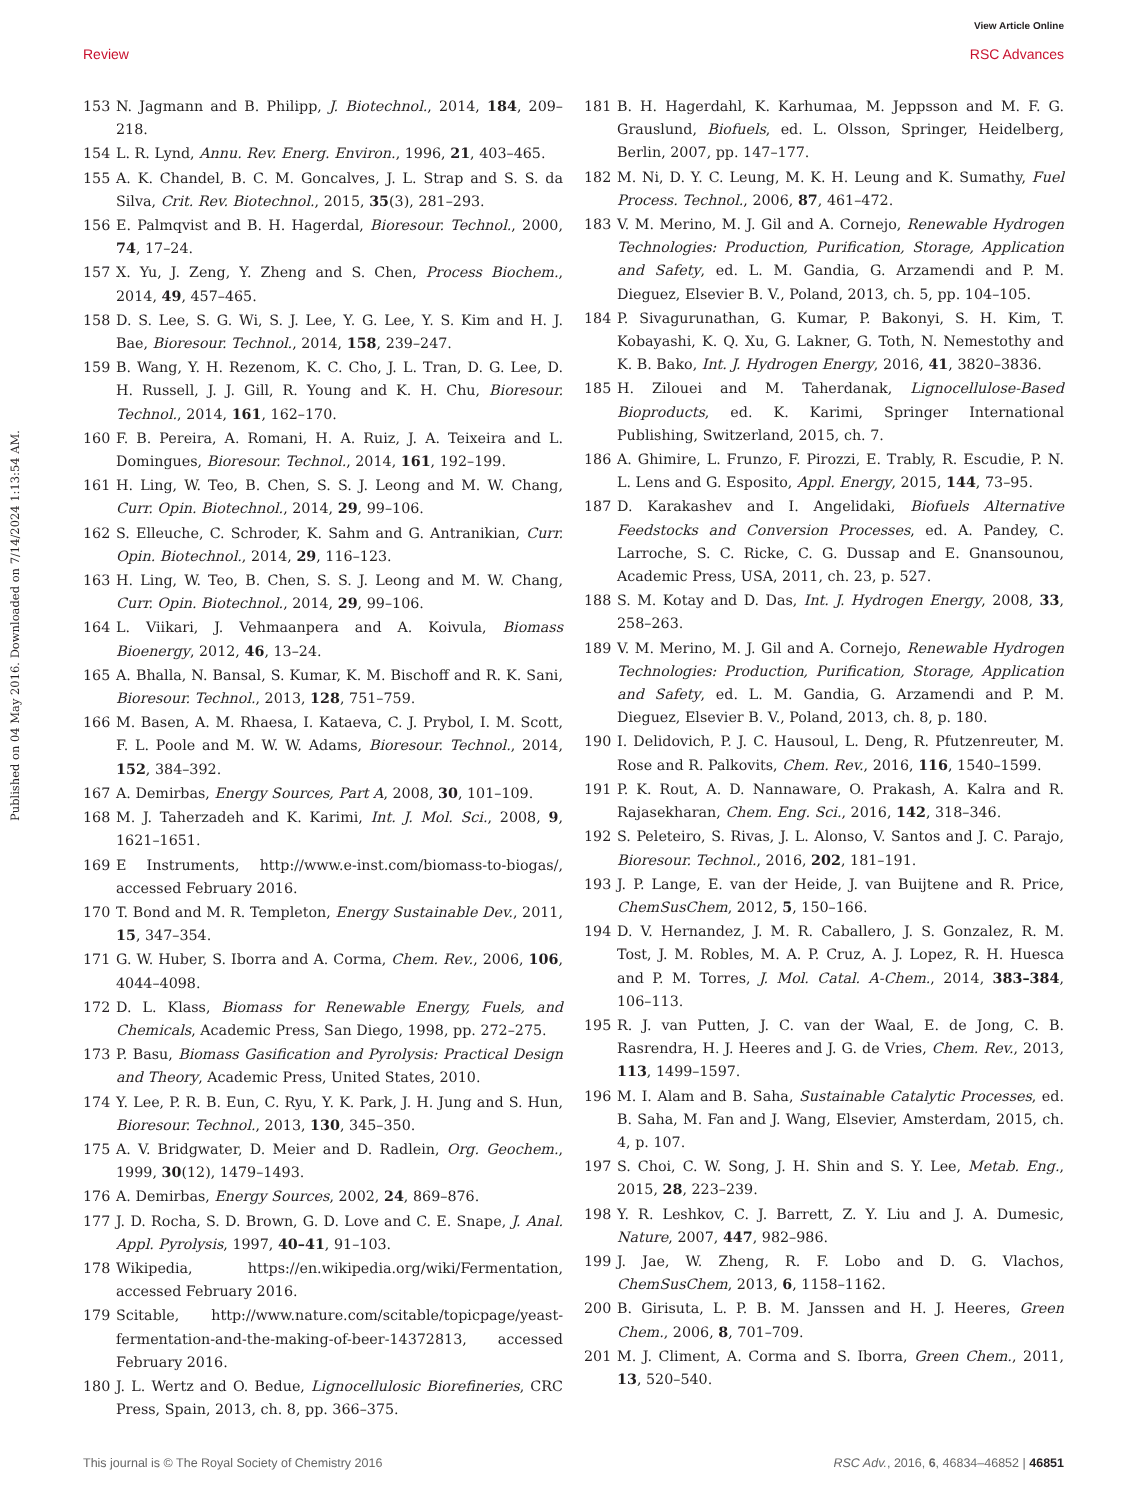View Article Online
Review RSC Advances
Published on 04 May 2016. Downloaded on 7/14/2024 1:13:54 AM.
153 N. Jagmann and B. Philipp, J. Biotechnol., 2014, 184, 209–218.
154 L. R. Lynd, Annu. Rev. Energ. Environ., 1996, 21, 403–465.
155 A. K. Chandel, B. C. M. Goncalves, J. L. Strap and S. S. da Silva, Crit. Rev. Biotechnol., 2015, 35(3), 281–293.
156 E. Palmqvist and B. H. Hagerdal, Bioresour. Technol., 2000, 74, 17–24.
157 X. Yu, J. Zeng, Y. Zheng and S. Chen, Process Biochem., 2014, 49, 457–465.
158 D. S. Lee, S. G. Wi, S. J. Lee, Y. G. Lee, Y. S. Kim and H. J. Bae, Bioresour. Technol., 2014, 158, 239–247.
159 B. Wang, Y. H. Rezenom, K. C. Cho, J. L. Tran, D. G. Lee, D. H. Russell, J. J. Gill, R. Young and K. H. Chu, Bioresour. Technol., 2014, 161, 162–170.
160 F. B. Pereira, A. Romani, H. A. Ruiz, J. A. Teixeira and L. Domingues, Bioresour. Technol., 2014, 161, 192–199.
161 H. Ling, W. Teo, B. Chen, S. S. J. Leong and M. W. Chang, Curr. Opin. Biotechnol., 2014, 29, 99–106.
162 S. Elleuche, C. Schroder, K. Sahm and G. Antranikian, Curr. Opin. Biotechnol., 2014, 29, 116–123.
163 H. Ling, W. Teo, B. Chen, S. S. J. Leong and M. W. Chang, Curr. Opin. Biotechnol., 2014, 29, 99–106.
164 L. Viikari, J. Vehmaanpera and A. Koivula, Biomass Bioenergy, 2012, 46, 13–24.
165 A. Bhalla, N. Bansal, S. Kumar, K. M. Bischoff and R. K. Sani, Bioresour. Technol., 2013, 128, 751–759.
166 M. Basen, A. M. Rhaesa, I. Kataeva, C. J. Prybol, I. M. Scott, F. L. Poole and M. W. W. Adams, Bioresour. Technol., 2014, 152, 384–392.
167 A. Demirbas, Energy Sources, Part A, 2008, 30, 101–109.
168 M. J. Taherzadeh and K. Karimi, Int. J. Mol. Sci., 2008, 9, 1621–1651.
169 E Instruments, http://www.e-inst.com/biomass-to-biogas/, accessed February 2016.
170 T. Bond and M. R. Templeton, Energy Sustainable Dev., 2011, 15, 347–354.
171 G. W. Huber, S. Iborra and A. Corma, Chem. Rev., 2006, 106, 4044–4098.
172 D. L. Klass, Biomass for Renewable Energy, Fuels, and Chemicals, Academic Press, San Diego, 1998, pp. 272–275.
173 P. Basu, Biomass Gasification and Pyrolysis: Practical Design and Theory, Academic Press, United States, 2010.
174 Y. Lee, P. R. B. Eun, C. Ryu, Y. K. Park, J. H. Jung and S. Hun, Bioresour. Technol., 2013, 130, 345–350.
175 A. V. Bridgwater, D. Meier and D. Radlein, Org. Geochem., 1999, 30(12), 1479–1493.
176 A. Demirbas, Energy Sources, 2002, 24, 869–876.
177 J. D. Rocha, S. D. Brown, G. D. Love and C. E. Snape, J. Anal. Appl. Pyrolysis, 1997, 40–41, 91–103.
178 Wikipedia, https://en.wikipedia.org/wiki/Fermentation, accessed February 2016.
179 Scitable, http://www.nature.com/scitable/topicpage/yeast-fermentation-and-the-making-of-beer-14372813, accessed February 2016.
180 J. L. Wertz and O. Bedue, Lignocellulosic Biorefineries, CRC Press, Spain, 2013, ch. 8, pp. 366–375.
181 B. H. Hagerdahl, K. Karhumaa, M. Jeppsson and M. F. G. Grauslund, Biofuels, ed. L. Olsson, Springer, Heidelberg, Berlin, 2007, pp. 147–177.
182 M. Ni, D. Y. C. Leung, M. K. H. Leung and K. Sumathy, Fuel Process. Technol., 2006, 87, 461–472.
183 V. M. Merino, M. J. Gil and A. Cornejo, Renewable Hydrogen Technologies: Production, Purification, Storage, Application and Safety, ed. L. M. Gandia, G. Arzamendi and P. M. Dieguez, Elsevier B. V., Poland, 2013, ch. 5, pp. 104–105.
184 P. Sivagurunathan, G. Kumar, P. Bakonyi, S. H. Kim, T. Kobayashi, K. Q. Xu, G. Lakner, G. Toth, N. Nemestothy and K. B. Bako, Int. J. Hydrogen Energy, 2016, 41, 3820–3836.
185 H. Zilouei and M. Taherdanak, Lignocellulose-Based Bioproducts, ed. K. Karimi, Springer International Publishing, Switzerland, 2015, ch. 7.
186 A. Ghimire, L. Frunzo, F. Pirozzi, E. Trably, R. Escudie, P. N. L. Lens and G. Esposito, Appl. Energy, 2015, 144, 73–95.
187 D. Karakashev and I. Angelidaki, Biofuels Alternative Feedstocks and Conversion Processes, ed. A. Pandey, C. Larroche, S. C. Ricke, C. G. Dussap and E. Gnansounou, Academic Press, USA, 2011, ch. 23, p. 527.
188 S. M. Kotay and D. Das, Int. J. Hydrogen Energy, 2008, 33, 258–263.
189 V. M. Merino, M. J. Gil and A. Cornejo, Renewable Hydrogen Technologies: Production, Purification, Storage, Application and Safety, ed. L. M. Gandia, G. Arzamendi and P. M. Dieguez, Elsevier B. V., Poland, 2013, ch. 8, p. 180.
190 I. Delidovich, P. J. C. Hausoul, L. Deng, R. Pfutzenreuter, M. Rose and R. Palkovits, Chem. Rev., 2016, 116, 1540–1599.
191 P. K. Rout, A. D. Nannaware, O. Prakash, A. Kalra and R. Rajasekharan, Chem. Eng. Sci., 2016, 142, 318–346.
192 S. Peleteiro, S. Rivas, J. L. Alonso, V. Santos and J. C. Parajo, Bioresour. Technol., 2016, 202, 181–191.
193 J. P. Lange, E. van der Heide, J. van Buijtene and R. Price, ChemSusChem, 2012, 5, 150–166.
194 D. V. Hernandez, J. M. R. Caballero, J. S. Gonzalez, R. M. Tost, J. M. Robles, M. A. P. Cruz, A. J. Lopez, R. H. Huesca and P. M. Torres, J. Mol. Catal. A-Chem., 2014, 383–384, 106–113.
195 R. J. van Putten, J. C. van der Waal, E. de Jong, C. B. Rasrendra, H. J. Heeres and J. G. de Vries, Chem. Rev., 2013, 113, 1499–1597.
196 M. I. Alam and B. Saha, Sustainable Catalytic Processes, ed. B. Saha, M. Fan and J. Wang, Elsevier, Amsterdam, 2015, ch. 4, p. 107.
197 S. Choi, C. W. Song, J. H. Shin and S. Y. Lee, Metab. Eng., 2015, 28, 223–239.
198 Y. R. Leshkov, C. J. Barrett, Z. Y. Liu and J. A. Dumesic, Nature, 2007, 447, 982–986.
199 J. Jae, W. Zheng, R. F. Lobo and D. G. Vlachos, ChemSusChem, 2013, 6, 1158–1162.
200 B. Girisuta, L. P. B. M. Janssen and H. J. Heeres, Green Chem., 2006, 8, 701–709.
201 M. J. Climent, A. Corma and S. Iborra, Green Chem., 2011, 13, 520–540.
This journal is © The Royal Society of Chemistry 2016 RSC Adv., 2016, 6, 46834–46852 | 46851